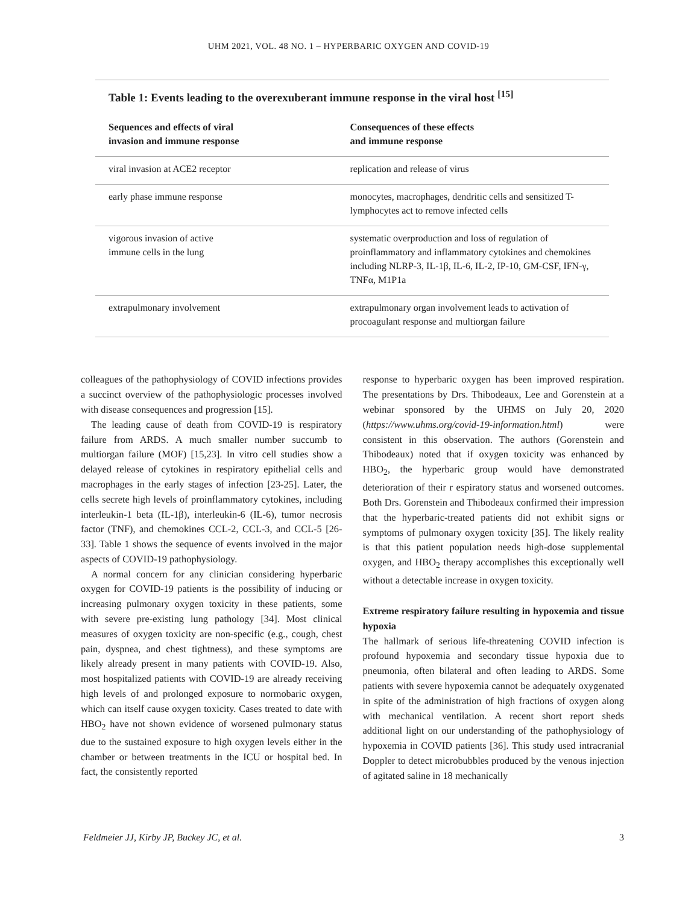UHM 2021, VOL. 48 NO. 1 – HYPERBARIC OXYGEN AND COVID-19
Table 1: Events leading to the overexuberant immune response in the viral host <sup>[15]</sup>
| Sequences and effects of viral invasion and immune response | Consequences of these effects and immune response |
| --- | --- |
| viral invasion at ACE2 receptor | replication and release of virus |
| early phase immune response | monocytes, macrophages, dendritic cells and sensitized T-lymphocytes act to remove infected cells |
| vigorous invasion of active immune cells in the lung | systematic overproduction and loss of regulation of proinflammatory and inflammatory cytokines and chemokines including NLRP-3, IL-1β, IL-6, IL-2, IP-10, GM-CSF, IFN-γ, TNFα, M1P1a |
| extrapulmonary involvement | extrapulmonary organ involvement leads to activation of procoagulant response and multiorgan failure |
colleagues of the pathophysiology of COVID infections provides a succinct overview of the pathophysiologic processes involved with disease consequences and progression [15].
The leading cause of death from COVID-19 is respiratory failure from ARDS. A much smaller number succumb to multiorgan failure (MOF) [15,23]. In vitro cell studies show a delayed release of cytokines in respiratory epithelial cells and macrophages in the early stages of infection [23-25]. Later, the cells secrete high levels of proinflammatory cytokines, including interleukin-1 beta (IL-1β), interleukin-6 (IL-6), tumor necrosis factor (TNF), and chemokines CCL-2, CCL-3, and CCL-5 [26-33]. Table 1 shows the sequence of events involved in the major aspects of COVID-19 pathophysiology.
A normal concern for any clinician considering hyperbaric oxygen for COVID-19 patients is the possibility of inducing or increasing pulmonary oxygen toxicity in these patients, some with severe pre-existing lung pathology [34]. Most clinical measures of oxygen toxicity are non-specific (e.g., cough, chest pain, dyspnea, and chest tightness), and these symptoms are likely already present in many patients with COVID-19. Also, most hospitalized patients with COVID-19 are already receiving high levels of and prolonged exposure to normobaric oxygen, which can itself cause oxygen toxicity. Cases treated to date with HBO<sub>2</sub> have not shown evidence of worsened pulmonary status due to the sustained exposure to high oxygen levels either in the chamber or between treatments in the ICU or hospital bed. In fact, the consistently reported
response to hyperbaric oxygen has been improved respiration. The presentations by Drs. Thibodeaux, Lee and Gorenstein at a webinar sponsored by the UHMS on July 20, 2020 (https://www.uhms.org/covid-19-information.html) were consistent in this observation. The authors (Gorenstein and Thibodeaux) noted that if oxygen toxicity was enhanced by HBO<sub>2</sub>, the hyperbaric group would have demonstrated deterioration of their r espiratory status and worsened outcomes. Both Drs. Gorenstein and Thibodeaux confirmed their impression that the hyperbaric-treated patients did not exhibit signs or symptoms of pulmonary oxygen toxicity [35]. The likely reality is that this patient population needs high-dose supplemental oxygen, and HBO<sub>2</sub> therapy accomplishes this exceptionally well without a detectable increase in oxygen toxicity.
Extreme respiratory failure resulting in hypoxemia and tissue hypoxia
The hallmark of serious life-threatening COVID infection is profound hypoxemia and secondary tissue hypoxia due to pneumonia, often bilateral and often leading to ARDS. Some patients with severe hypoxemia cannot be adequately oxygenated in spite of the administration of high fractions of oxygen along with mechanical ventilation. A recent short report sheds additional light on our understanding of the pathophysiology of hypoxemia in COVID patients [36]. This study used intracranial Doppler to detect microbubbles produced by the venous injection of agitated saline in 18 mechanically
Feldmeier JJ, Kirby JP, Buckey JC, et al. 3